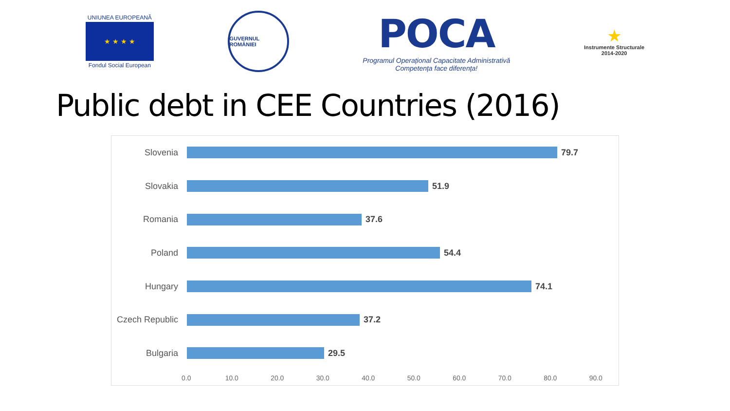UNIUNEA EUROPEANĂ
★ ★ ★ ★
Fondul Social European
GUVERNUL ROMÂNIEI
POCA
Programul Operațional Capacitate Administrativă
Competența face diferența!
★
Instrumente Structurale
2014-2020
Public debt in CEE Countries (2016)
Slovenia 79.7
Slovakia 51.9
Romania 37.6
Poland 54.4
Hungary 74.1
Czech Republic
37.2
Bulgaria 29.5
0.0 10.0 20.0 30.0 40.0 50.0 60.0 70.0 80.0 90.0